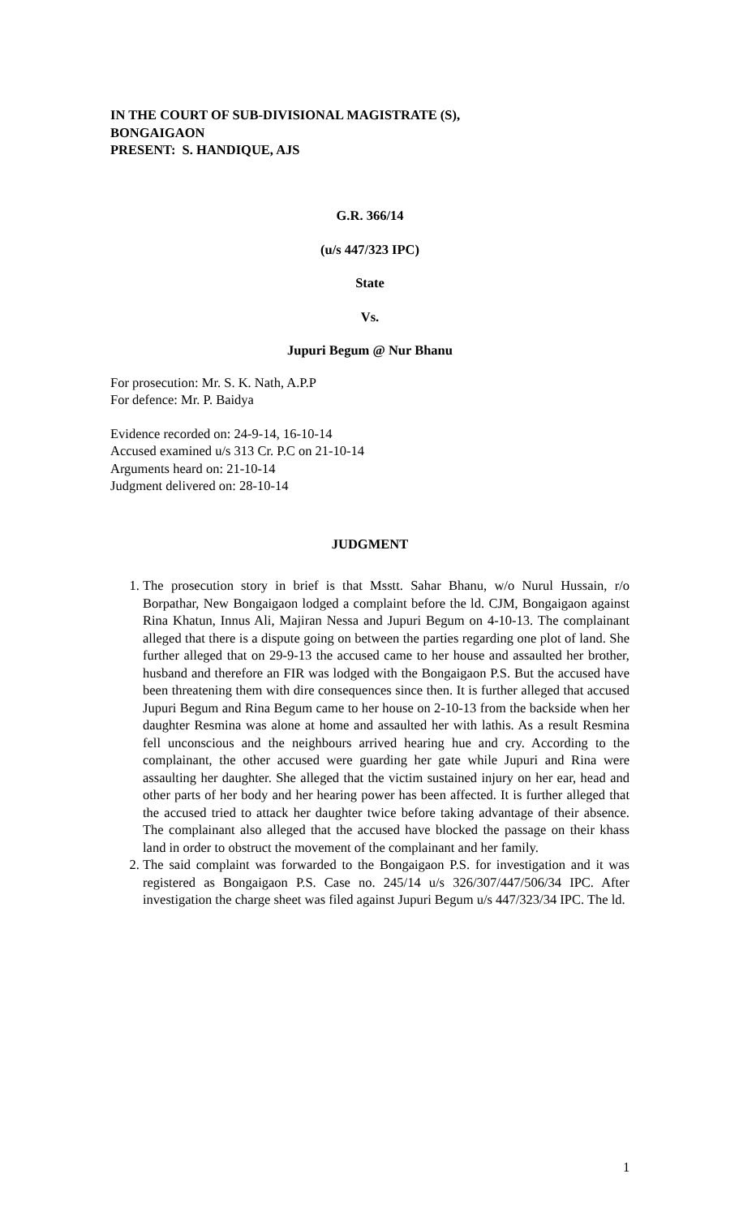IN THE COURT OF SUB-DIVISIONAL MAGISTRATE (S),
BONGAIGAON
PRESENT: S. HANDIQUE, AJS
G.R. 366/14
(u/s 447/323 IPC)
State
Vs.
Jupuri Begum @ Nur Bhanu
For prosecution: Mr. S. K. Nath, A.P.P
For defence: Mr. P. Baidya
Evidence recorded on: 24-9-14, 16-10-14
Accused examined u/s 313 Cr. P.C on 21-10-14
Arguments heard on: 21-10-14
Judgment delivered on: 28-10-14
JUDGMENT
1. The prosecution story in brief is that Msstt. Sahar Bhanu, w/o Nurul Hussain, r/o Borpathar, New Bongaigaon lodged a complaint before the ld. CJM, Bongaigaon against Rina Khatun, Innus Ali, Majiran Nessa and Jupuri Begum on 4-10-13. The complainant alleged that there is a dispute going on between the parties regarding one plot of land. She further alleged that on 29-9-13 the accused came to her house and assaulted her brother, husband and therefore an FIR was lodged with the Bongaigaon P.S. But the accused have been threatening them with dire consequences since then. It is further alleged that accused Jupuri Begum and Rina Begum came to her house on 2-10-13 from the backside when her daughter Resmina was alone at home and assaulted her with lathis. As a result Resmina fell unconscious and the neighbours arrived hearing hue and cry. According to the complainant, the other accused were guarding her gate while Jupuri and Rina were assaulting her daughter. She alleged that the victim sustained injury on her ear, head and other parts of her body and her hearing power has been affected. It is further alleged that the accused tried to attack her daughter twice before taking advantage of their absence. The complainant also alleged that the accused have blocked the passage on their khass land in order to obstruct the movement of the complainant and her family.
2. The said complaint was forwarded to the Bongaigaon P.S. for investigation and it was registered as Bongaigaon P.S. Case no. 245/14 u/s 326/307/447/506/34 IPC. After investigation the charge sheet was filed against Jupuri Begum u/s 447/323/34 IPC. The ld.
1